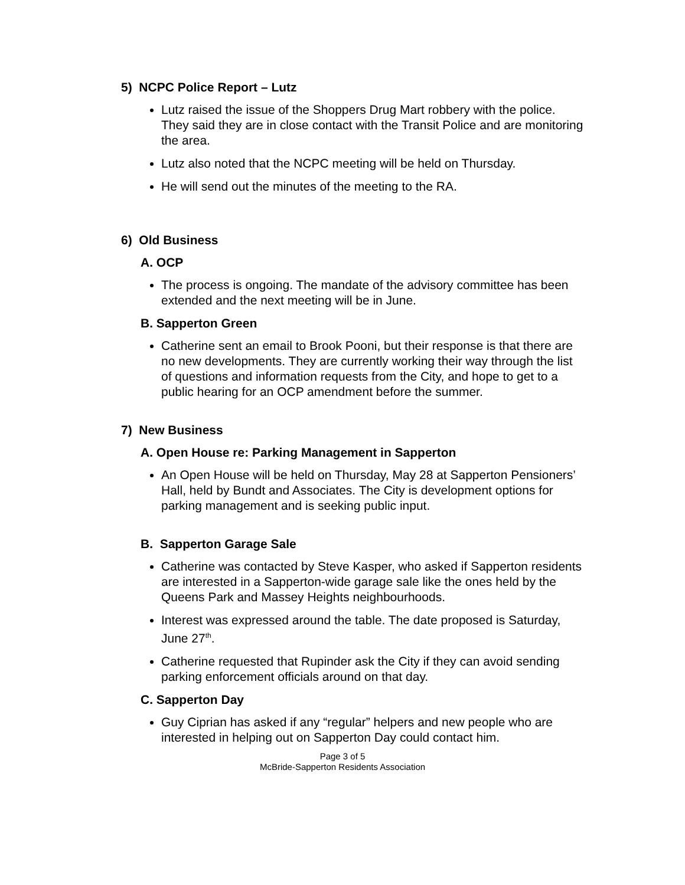5) NCPC Police Report – Lutz
Lutz raised the issue of the Shoppers Drug Mart robbery with the police. They said they are in close contact with the Transit Police and are monitoring the area.
Lutz also noted that the NCPC meeting will be held on Thursday.
He will send out the minutes of the meeting to the RA.
6) Old Business
A. OCP
The process is ongoing. The mandate of the advisory committee has been extended and the next meeting will be in June.
B. Sapperton Green
Catherine sent an email to Brook Pooni, but their response is that there are no new developments. They are currently working their way through the list of questions and information requests from the City, and hope to get to a public hearing for an OCP amendment before the summer.
7) New Business
A. Open House re: Parking Management in Sapperton
An Open House will be held on Thursday, May 28 at Sapperton Pensioners’ Hall, held by Bundt and Associates. The City is development options for parking management and is seeking public input.
B. Sapperton Garage Sale
Catherine was contacted by Steve Kasper, who asked if Sapperton residents are interested in a Sapperton-wide garage sale like the ones held by the Queens Park and Massey Heights neighbourhoods.
Interest was expressed around the table. The date proposed is Saturday, June 27<sup>th</sup>.
Catherine requested that Rupinder ask the City if they can avoid sending parking enforcement officials around on that day.
C. Sapperton Day
Guy Ciprian has asked if any “regular” helpers and new people who are interested in helping out on Sapperton Day could contact him.
Page 3 of 5
McBride-Sapperton Residents Association